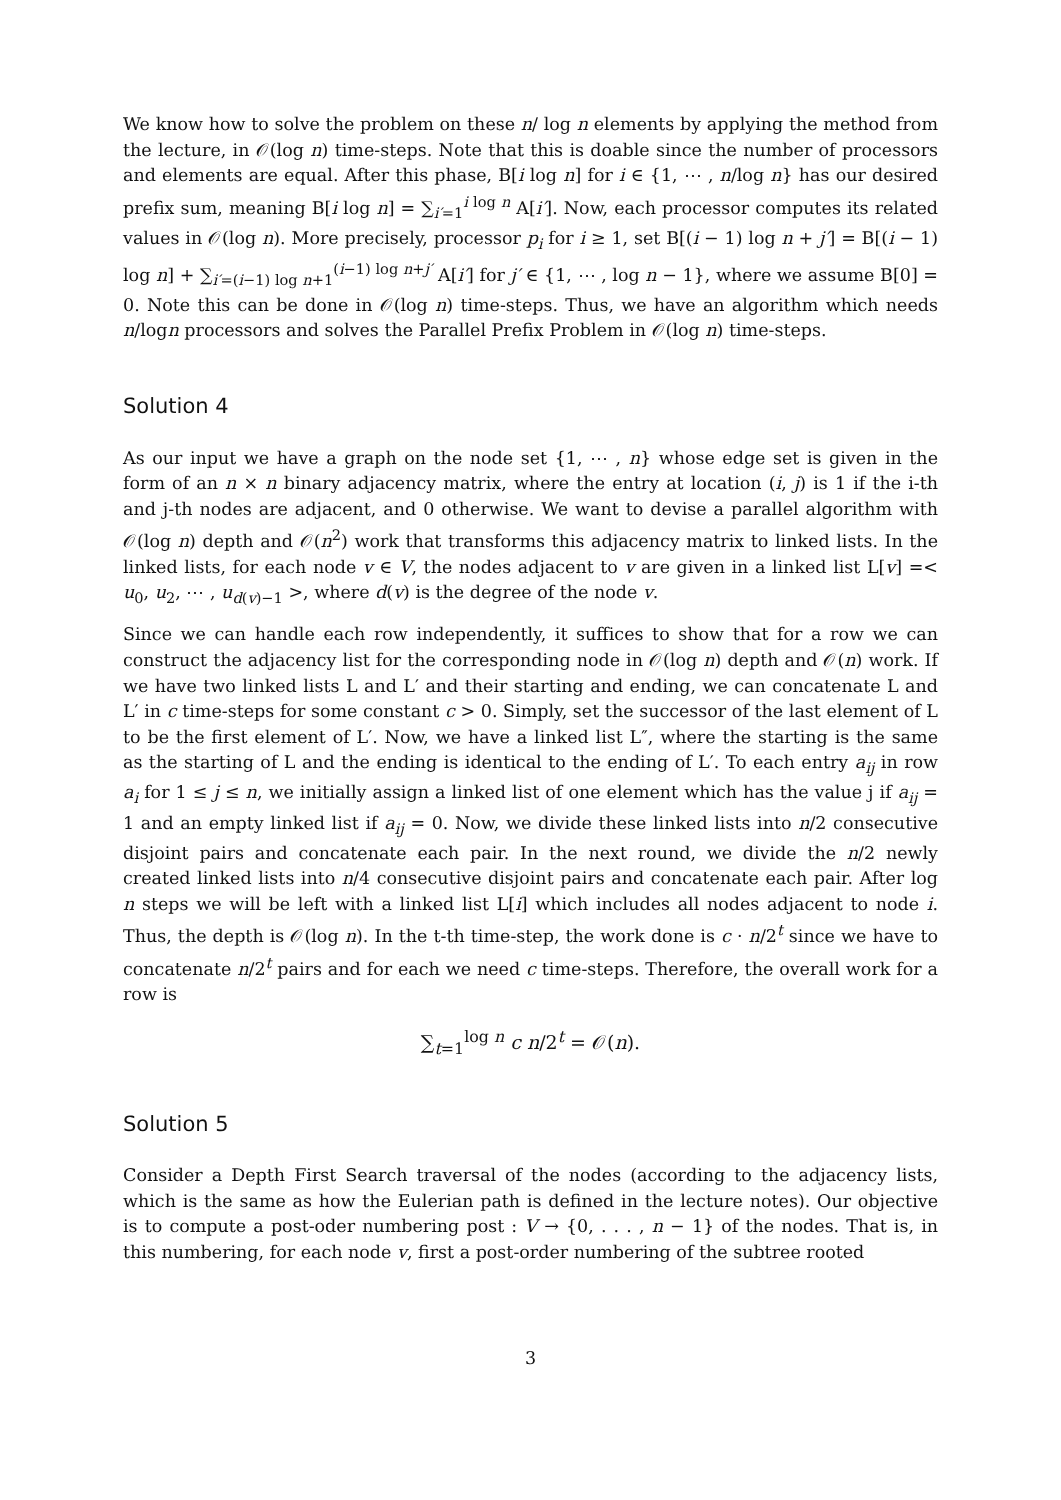We know how to solve the problem on these n/ log n elements by applying the method from the lecture, in 𝒪(log n) time-steps. Note that this is doable since the number of processors and elements are equal. After this phase, B[i log n] for i ∈ {1, ⋯ , n/log n} has our desired prefix sum, meaning B[i log n] = ∑<sub>i′=1</sub><sup>i log n</sup> A[i′]. Now, each processor computes its related values in 𝒪(log n). More precisely, processor p<sub>i</sub> for i ≥ 1, set B[(i − 1) log n + j′] = B[(i − 1) log n] + ∑<sub>i′=(i−1) log n+1</sub><sup>(i−1) log n+j′</sup> A[i′] for j′ ∈ {1, ⋯ , log n − 1}, where we assume B[0] = 0. Note this can be done in 𝒪(log n) time-steps. Thus, we have an algorithm which needs n/logn processors and solves the Parallel Prefix Problem in 𝒪(log n) time-steps.
Solution 4
As our input we have a graph on the node set {1, ⋯ , n} whose edge set is given in the form of an n × n binary adjacency matrix, where the entry at location (i, j) is 1 if the i-th and j-th nodes are adjacent, and 0 otherwise. We want to devise a parallel algorithm with 𝒪(log n) depth and 𝒪(n<sup>2</sup>) work that transforms this adjacency matrix to linked lists. In the linked lists, for each node v ∈ V, the nodes adjacent to v are given in a linked list L[v] =< u<sub>0</sub>, u<sub>2</sub>, ⋯ , u<sub>d(v)−1</sub> >, where d(v) is the degree of the node v.
Since we can handle each row independently, it suffices to show that for a row we can construct the adjacency list for the corresponding node in 𝒪(log n) depth and 𝒪(n) work. If we have two linked lists L and L′ and their starting and ending, we can concatenate L and L′ in c time-steps for some constant c > 0. Simply, set the successor of the last element of L to be the first element of L′. Now, we have a linked list L″, where the starting is the same as the starting of L and the ending is identical to the ending of L′. To each entry a<sub>ij</sub> in row a<sub>i</sub> for 1 ≤ j ≤ n, we initially assign a linked list of one element which has the value j if a<sub>ij</sub> = 1 and an empty linked list if a<sub>ij</sub> = 0. Now, we divide these linked lists into n/2 consecutive disjoint pairs and concatenate each pair. In the next round, we divide the n/2 newly created linked lists into n/4 consecutive disjoint pairs and concatenate each pair. After log n steps we will be left with a linked list L[i] which includes all nodes adjacent to node i. Thus, the depth is 𝒪(log n). In the t-th time-step, the work done is c · n/2<sup>t</sup> since we have to concatenate n/2<sup>t</sup> pairs and for each we need c time-steps. Therefore, the overall work for a row is
∑<sub>t=1</sub><sup>log n</sup> c n/2<sup>t</sup> = 𝒪(n).
Solution 5
Consider a Depth First Search traversal of the nodes (according to the adjacency lists, which is the same as how the Eulerian path is defined in the lecture notes). Our objective is to compute a post-oder numbering post : V → {0, . . . , n − 1} of the nodes. That is, in this numbering, for each node v, first a post-order numbering of the subtree rooted
3